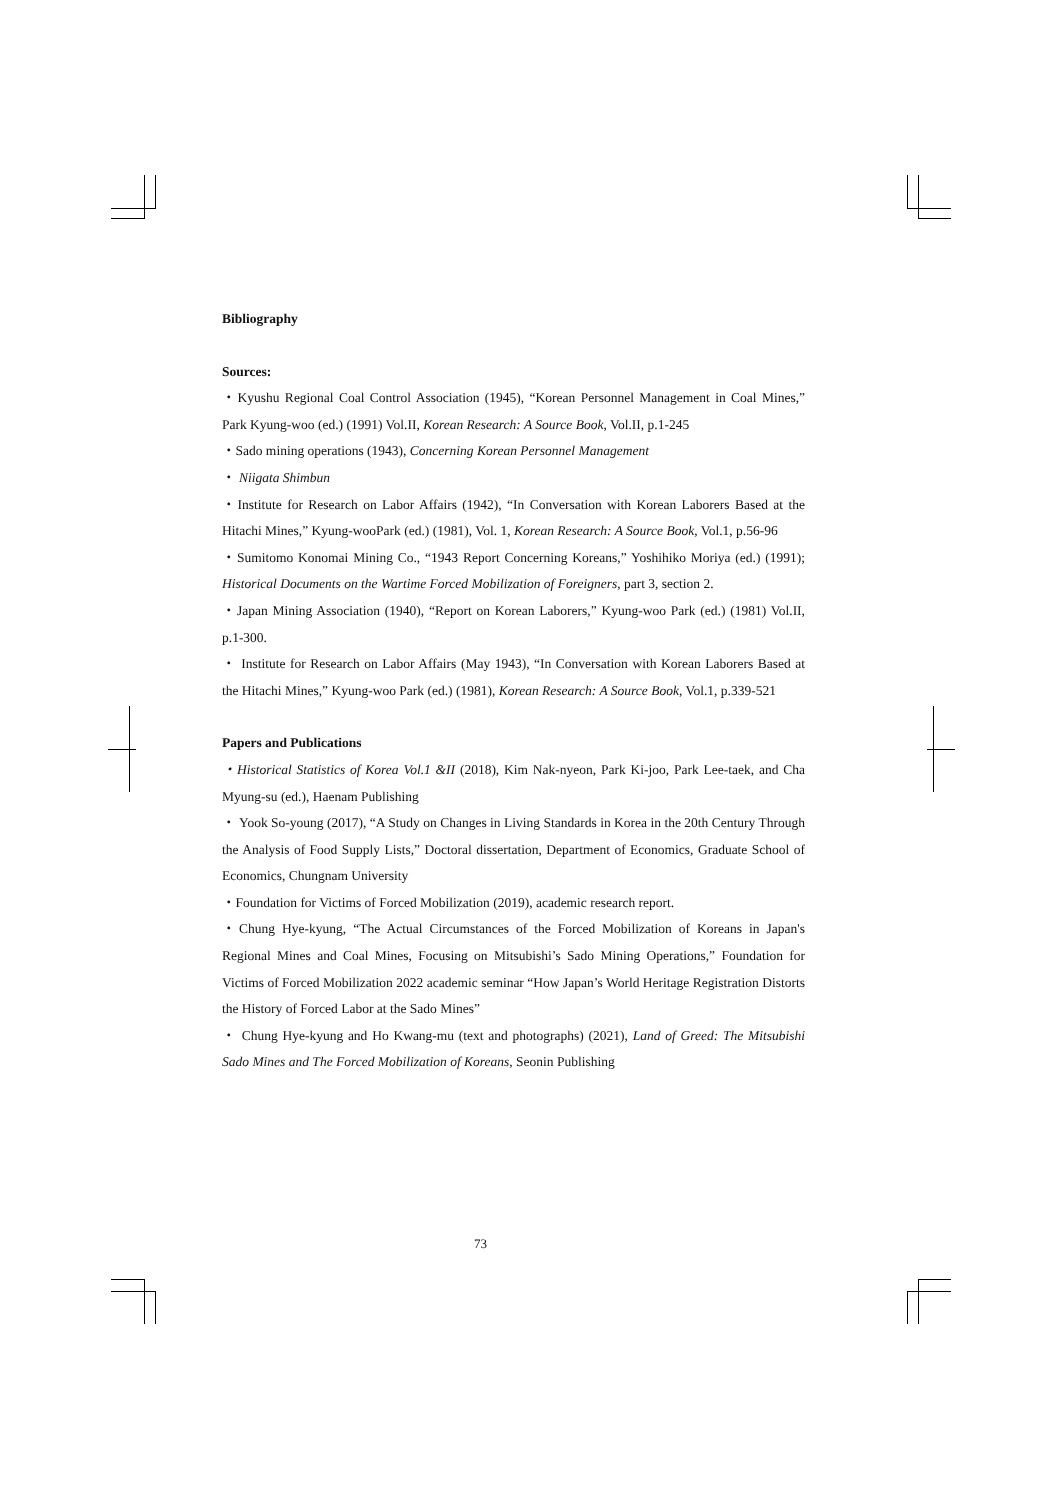Bibliography
Sources:
・Kyushu Regional Coal Control Association (1945), “Korean Personnel Management in Coal Mines,” Park Kyung-woo (ed.) (1991) Vol.II, Korean Research: A Source Book, Vol.II, p.1-245
・Sado mining operations (1943), Concerning Korean Personnel Management
・ Niigata Shimbun
・Institute for Research on Labor Affairs (1942), “In Conversation with Korean Laborers Based at the Hitachi Mines,” Kyung-wooPark (ed.) (1981), Vol. 1, Korean Research: A Source Book, Vol.1, p.56-96
・Sumitomo Konomai Mining Co., “1943 Report Concerning Koreans,” Yoshihiko Moriya (ed.) (1991); Historical Documents on the Wartime Forced Mobilization of Foreigners, part 3, section 2.
・Japan Mining Association (1940), “Report on Korean Laborers,” Kyung-woo Park (ed.) (1981) Vol.II, p.1-300.
・ Institute for Research on Labor Affairs (May 1943), “In Conversation with Korean Laborers Based at the Hitachi Mines,” Kyung-woo Park (ed.) (1981), Korean Research: A Source Book, Vol.1, p.339-521
Papers and Publications
・Historical Statistics of Korea Vol.1 &II (2018), Kim Nak-nyeon, Park Ki-joo, Park Lee-taek, and Cha Myung-su (ed.), Haenam Publishing
・ Yook So-young (2017), “A Study on Changes in Living Standards in Korea in the 20th Century Through the Analysis of Food Supply Lists,” Doctoral dissertation, Department of Economics, Graduate School of Economics, Chungnam University
・Foundation for Victims of Forced Mobilization (2019), academic research report.
・Chung Hye-kyung, “The Actual Circumstances of the Forced Mobilization of Koreans in Japan's Regional Mines and Coal Mines, Focusing on Mitsubishi’s Sado Mining Operations,” Foundation for Victims of Forced Mobilization 2022 academic seminar “How Japan’s World Heritage Registration Distorts the History of Forced Labor at the Sado Mines”
・ Chung Hye-kyung and Ho Kwang-mu (text and photographs) (2021), Land of Greed: The Mitsubishi Sado Mines and The Forced Mobilization of Koreans, Seonin Publishing
73